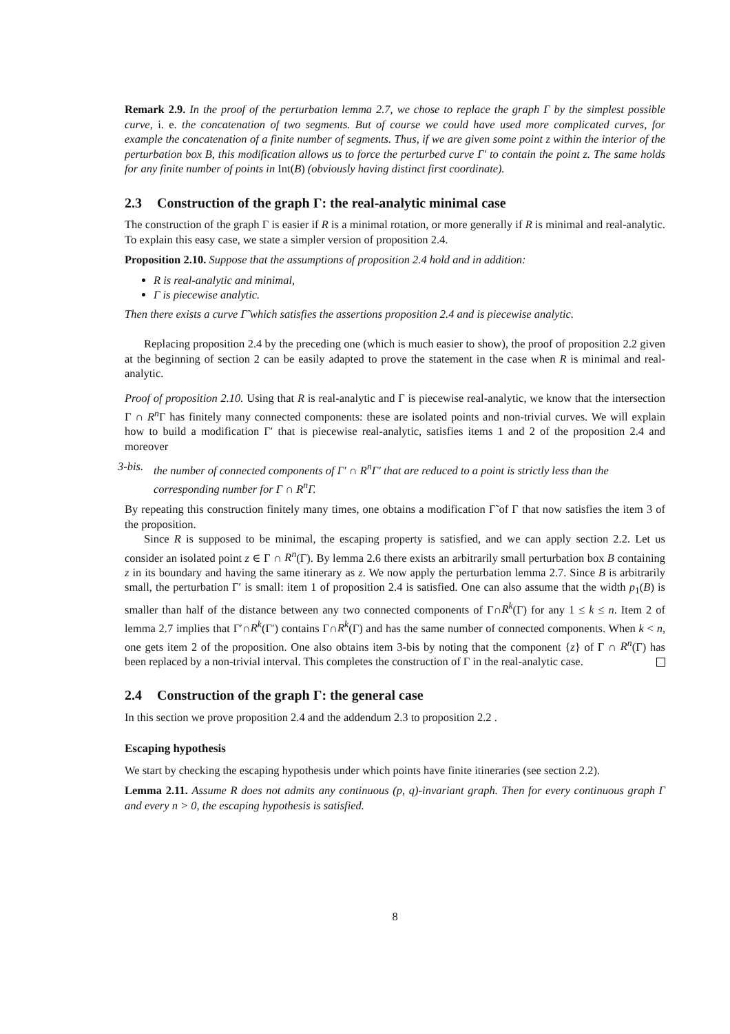Remark 2.9. In the proof of the perturbation lemma 2.7, we chose to replace the graph Γ by the simplest possible curve, i. e. the concatenation of two segments. But of course we could have used more complicated curves, for example the concatenation of a finite number of segments. Thus, if we are given some point z within the interior of the perturbation box B, this modification allows us to force the perturbed curve Γ′ to contain the point z. The same holds for any finite number of points in Int(B) (obviously having distinct first coordinate).
2.3 Construction of the graph Γ: the real-analytic minimal case
The construction of the graph Γ is easier if R is a minimal rotation, or more generally if R is minimal and real-analytic. To explain this easy case, we state a simpler version of proposition 2.4.
Proposition 2.10. Suppose that the assumptions of proposition 2.4 hold and in addition:
R is real-analytic and minimal,
Γ is piecewise analytic.
Then there exists a curve Γ̃ which satisfies the assertions proposition 2.4 and is piecewise analytic.
Replacing proposition 2.4 by the preceding one (which is much easier to show), the proof of proposition 2.2 given at the beginning of section 2 can be easily adapted to prove the statement in the case when R is minimal and real-analytic.
Proof of proposition 2.10. Using that R is real-analytic and Γ is piecewise real-analytic, we know that the intersection Γ ∩ R<sup>n</sup> Γ has finitely many connected components: these are isolated points and non-trivial curves. We will explain how to build a modification Γ′ that is piecewise real-analytic, satisfies items 1 and 2 of the proposition 2.4 and moreover
3-bis. the number of connected components of Γ′ ∩ R<sup>n</sup>Γ′ that are reduced to a point is strictly less than the corresponding number for Γ ∩ R<sup>n</sup>Γ.
By repeating this construction finitely many times, one obtains a modification Γ̃ of Γ that now satisfies the item 3 of the proposition.
Since R is supposed to be minimal, the escaping property is satisfied, and we can apply section 2.2. Let us consider an isolated point z ∈ Γ ∩ R<sup>n</sup>(Γ). By lemma 2.6 there exists an arbitrarily small perturbation box B containing z in its boundary and having the same itinerary as z. We now apply the perturbation lemma 2.7. Since B is arbitrarily small, the perturbation Γ′ is small: item 1 of proposition 2.4 is satisfied. One can also assume that the width p<sub>1</sub>(B) is smaller than half of the distance between any two connected components of Γ∩R<sup>k</sup>(Γ) for any 1 ≤ k ≤ n. Item 2 of lemma 2.7 implies that Γ′∩R<sup>k</sup>(Γ′) contains Γ∩R<sup>k</sup>(Γ) and has the same number of connected components. When k < n, one gets item 2 of the proposition. One also obtains item 3-bis by noting that the component {z} of Γ ∩ R<sup>n</sup>(Γ) has been replaced by a non-trivial interval. This completes the construction of Γ in the real-analytic case.
2.4 Construction of the graph Γ: the general case
In this section we prove proposition 2.4 and the addendum 2.3 to proposition 2.2 .
Escaping hypothesis
We start by checking the escaping hypothesis under which points have finite itineraries (see section 2.2).
Lemma 2.11. Assume R does not admits any continuous (p, q)-invariant graph. Then for every continuous graph Γ and every n > 0, the escaping hypothesis is satisfied.
8